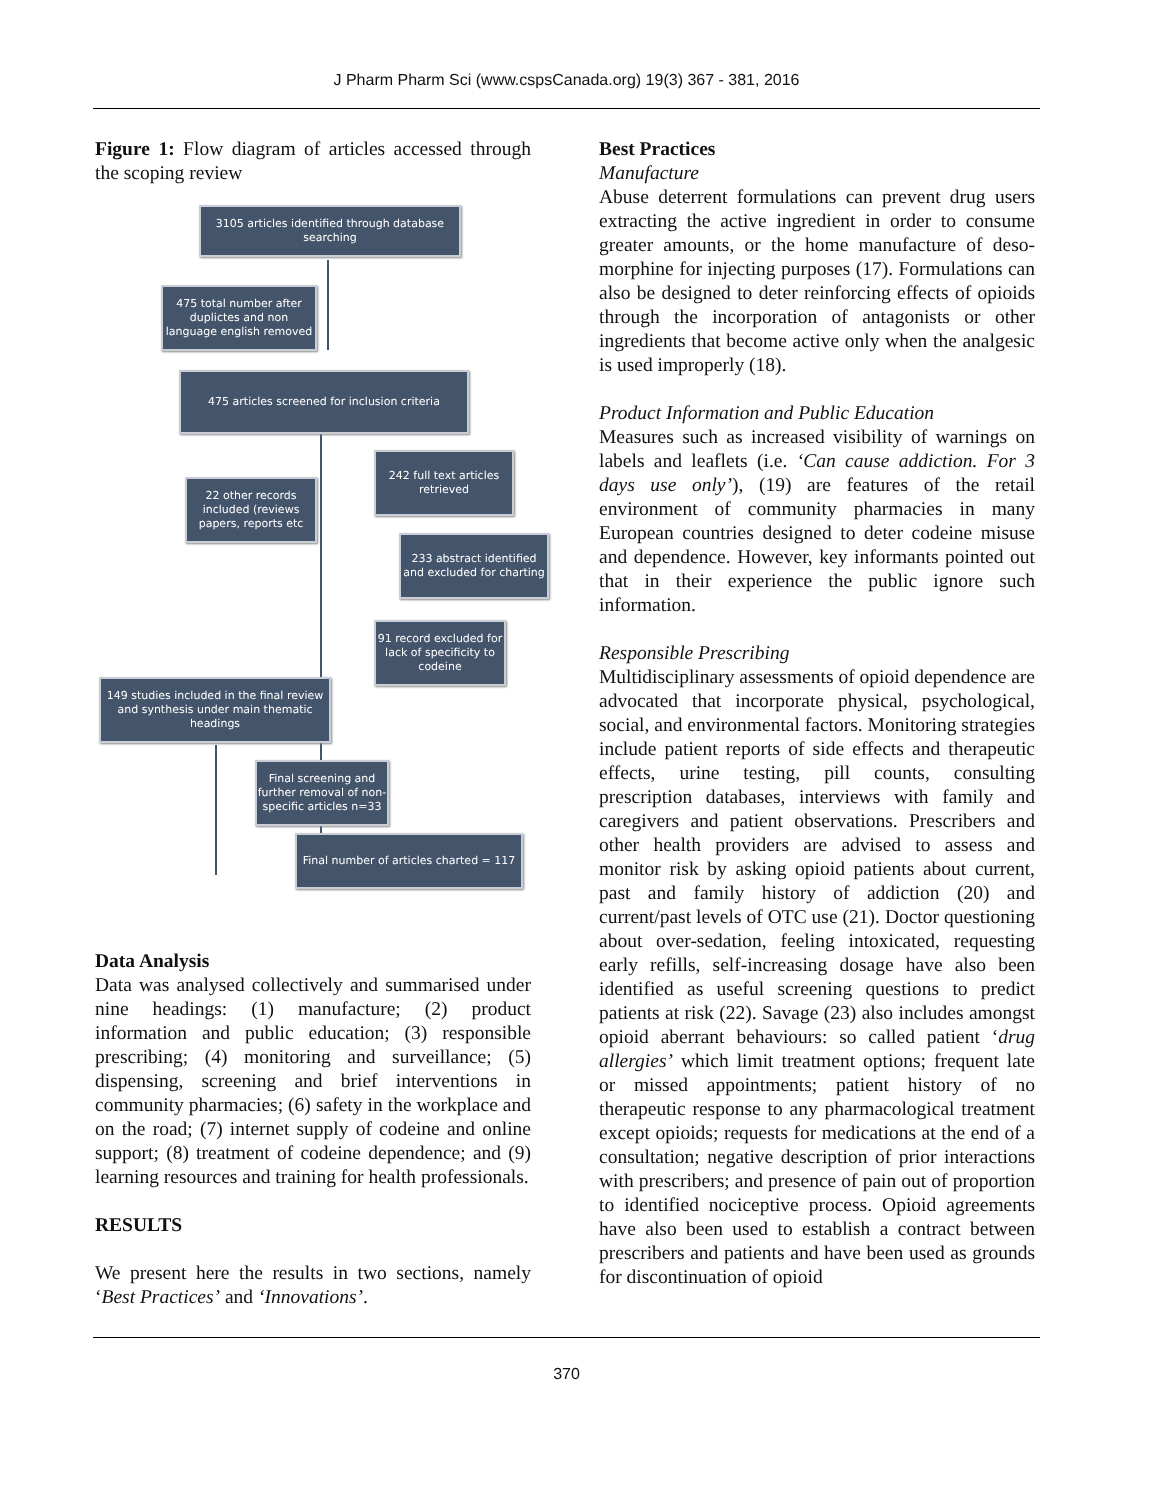J Pharm Pharm Sci (www.cspsCanada.org) 19(3) 367 - 381, 2016
Figure 1: Flow diagram of articles accessed through the scoping review
3105 articles identified through database searching
475 total number after duplictes and non language english removed
475 articles screened for inclusion criteria
242 full text articles retrieved
22 other records included (reviews papers, reports etc
233 abstract identified and excluded for charting
91 record excluded for lack of specificity to codeine
149 studies included in the final review and synthesis under main thematic headings
Final screening and further removal of non-specific articles n=33
Final number of articles charted = 117
Data Analysis
Data was analysed collectively and summarised under nine headings: (1) manufacture; (2) product information and public education; (3) responsible prescribing; (4) monitoring and surveillance; (5) dispensing, screening and brief interventions in community pharmacies; (6) safety in the workplace and on the road; (7) internet supply of codeine and online support; (8) treatment of codeine dependence; and (9) learning resources and training for health professionals.
RESULTS
We present here the results in two sections, namely ‘Best Practices’ and ‘Innovations’.
Best Practices
Manufacture
Abuse deterrent formulations can prevent drug users extracting the active ingredient in order to consume greater amounts, or the home manufacture of deso-morphine for injecting purposes (17). Formulations can also be designed to deter reinforcing effects of opioids through the incorporation of antagonists or other ingredients that become active only when the analgesic is used improperly (18).
Product Information and Public Education
Measures such as increased visibility of warnings on labels and leaflets (i.e. ‘Can cause addiction. For 3 days use only’), (19) are features of the retail environment of community pharmacies in many European countries designed to deter codeine misuse and dependence. However, key informants pointed out that in their experience the public ignore such information.
Responsible Prescribing
Multidisciplinary assessments of opioid dependence are advocated that incorporate physical, psychological, social, and environmental factors. Monitoring strategies include patient reports of side effects and therapeutic effects, urine testing, pill counts, consulting prescription databases, interviews with family and caregivers and patient observations. Prescribers and other health providers are advised to assess and monitor risk by asking opioid patients about current, past and family history of addiction (20) and current/past levels of OTC use (21). Doctor questioning about over-sedation, feeling intoxicated, requesting early refills, self-increasing dosage have also been identified as useful screening questions to predict patients at risk (22). Savage (23) also includes amongst opioid aberrant behaviours: so called patient ‘drug allergies’ which limit treatment options; frequent late or missed appointments; patient history of no therapeutic response to any pharmacological treatment except opioids; requests for medications at the end of a consultation; negative description of prior interactions with prescribers; and presence of pain out of proportion to identified nociceptive process. Opioid agreements have also been used to establish a contract between prescribers and patients and have been used as grounds for discontinuation of opioid
370